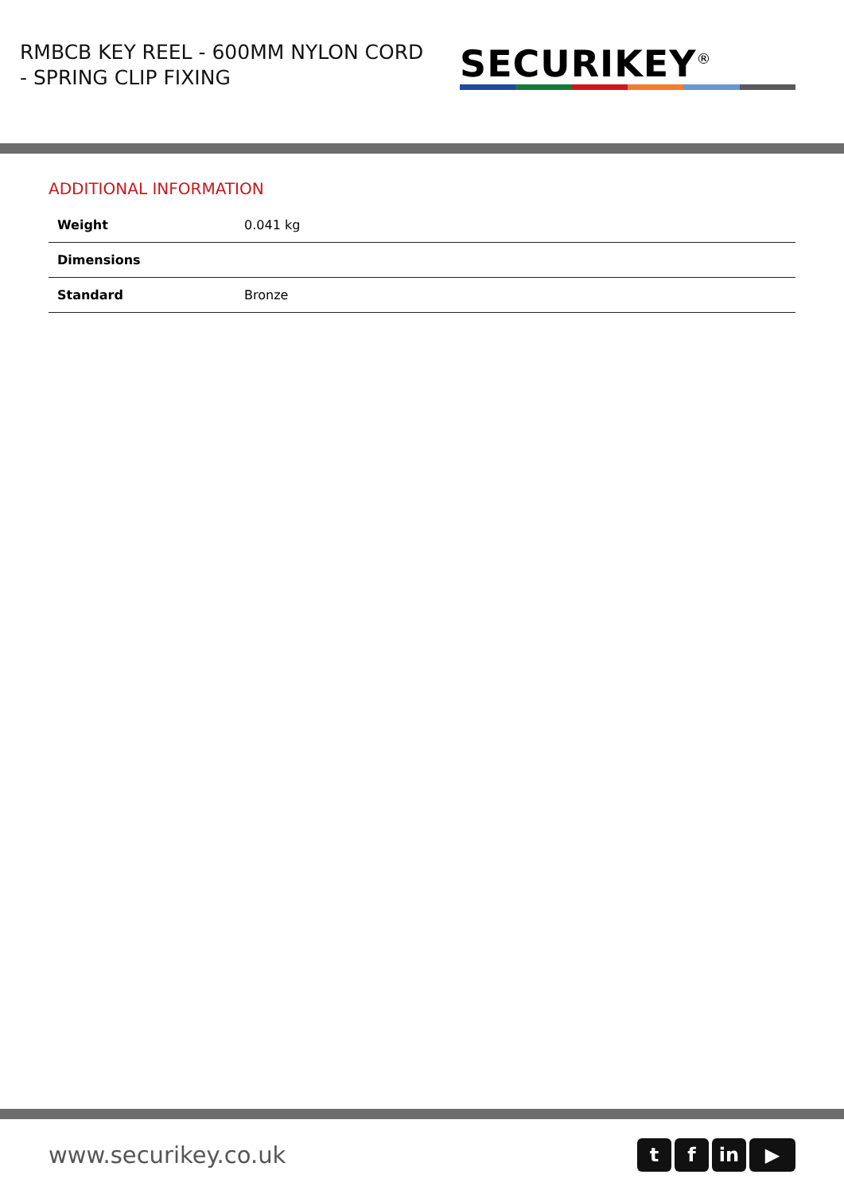RMBCB KEY REEL - 600MM NYLON CORD - SPRING CLIP FIXING
SECURIKEY<sup>®</sup>
ADDITIONAL INFORMATION
| Weight | 0.041 kg |
| Dimensions | |
| Standard | Bronze |
www.securikey.co.uk
tf in ▶